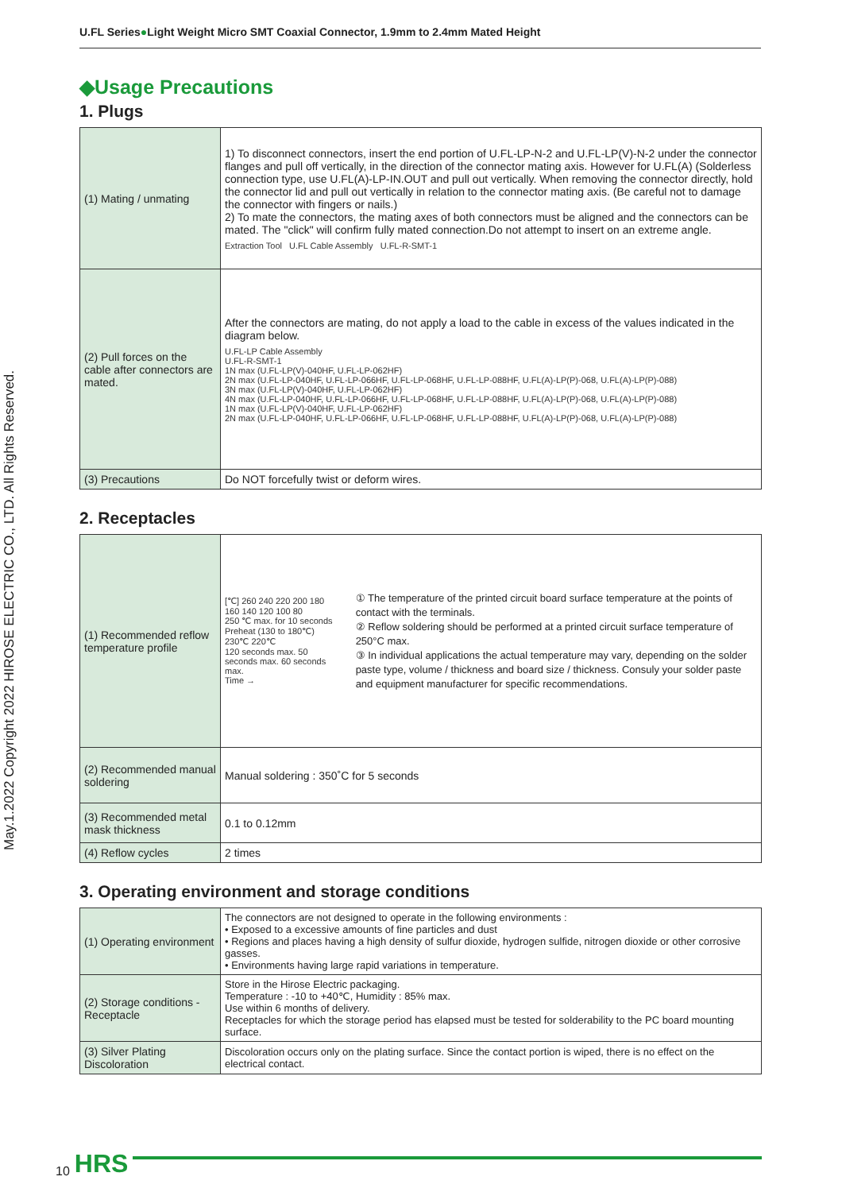U.FL Series●Light Weight Micro SMT Coaxial Connector, 1.9mm to 2.4mm Mated Height
May.1.2022 Copyright 2022 HIROSE ELECTRIC CO., LTD. All Rights Reserved.
◆Usage Precautions
1. Plugs
| (1) Mating / unmating | 1) To disconnect connectors, insert the end portion of U.FL-LP-N-2 and U.FL-LP(V)-N-2 under the connector flanges and pull off vertically, in the direction of the connector mating axis. However for U.FL(A) (Solderless connection type, use U.FL(A)-LP-IN.OUT and pull out vertically. When removing the connector directly, hold the connector lid and pull out vertically in relation to the connector mating axis. (Be careful not to damage the connector with fingers or nails.) 2) To mate the connectors, the mating axes of both connectors must be aligned and the connectors can be mated. The "click" will confirm fully mated connection.Do not attempt to insert on an extreme angle. Extraction Tool U.FL Cable Assembly U.FL-R-SMT-1 |
| (2) Pull forces on the cable after connectors are mated. | After the connectors are mating, do not apply a load to the cable in excess of the values indicated in the diagram below. U.FL-LP Cable Assembly U.FL-R-SMT-1 1N max (U.FL-LP(V)-040HF, U.FL-LP-062HF) 2N max (U.FL-LP-040HF, U.FL-LP-066HF, U.FL-LP-068HF, U.FL-LP-088HF, U.FL(A)-LP(P)-068, U.FL(A)-LP(P)-088) 3N max (U.FL-LP(V)-040HF, U.FL-LP-062HF) 4N max (U.FL-LP-040HF, U.FL-LP-066HF, U.FL-LP-068HF, U.FL-LP-088HF, U.FL(A)-LP(P)-068, U.FL(A)-LP(P)-088) 1N max (U.FL-LP(V)-040HF, U.FL-LP-062HF) 2N max (U.FL-LP-040HF, U.FL-LP-066HF, U.FL-LP-068HF, U.FL-LP-088HF, U.FL(A)-LP(P)-068, U.FL(A)-LP(P)-088) |
| (3) Precautions | Do NOT forcefully twist or deform wires. |
2. Receptacles
| (1) Recommended reflow temperature profile | [℃] 260 240 220 200 180 160 140 120 100 80 250 ℃ max. for 10 seconds Preheat (130 to 180℃) 230℃ 220℃ 120 seconds max. 50 seconds max. 60 seconds max. Time → ① The temperature of the printed circuit board surface temperature at the points of contact with the terminals. ② Reflow soldering should be performed at a printed circuit surface temperature of 250°C max. ③ In individual applications the actual temperature may vary, depending on the solder paste type, volume / thickness and board size / thickness. Consuly your solder paste and equipment manufacturer for specific recommendations. |
| (2) Recommended manual soldering | Manual soldering : 350˚C for 5 seconds |
| (3) Recommended metal mask thickness | 0.1 to 0.12mm |
| (4) Reflow cycles | 2 times |
3. Operating environment and storage conditions
| (1) Operating environment | The connectors are not designed to operate in the following environments : • Exposed to a excessive amounts of fine particles and dust • Regions and places having a high density of sulfur dioxide, hydrogen sulfide, nitrogen dioxide or other corrosive gasses. • Environments having large rapid variations in temperature. |
| (2) Storage conditions - Receptacle | Store in the Hirose Electric packaging. Temperature : -10 to +40℃, Humidity : 85% max. Use within 6 months of delivery. Receptacles for which the storage period has elapsed must be tested for solderability to the PC board mounting surface. |
| (3) Silver Plating Discoloration | Discoloration occurs only on the plating surface. Since the contact portion is wiped, there is no effect on the electrical contact. |
10 HRS